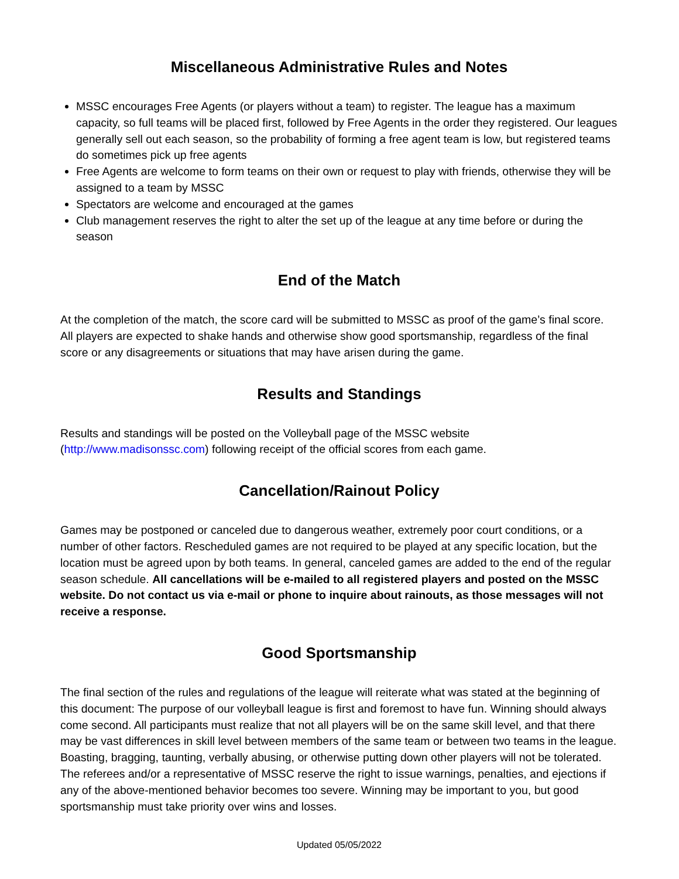Miscellaneous Administrative Rules and Notes
MSSC encourages Free Agents (or players without a team) to register. The league has a maximum capacity, so full teams will be placed first, followed by Free Agents in the order they registered. Our leagues generally sell out each season, so the probability of forming a free agent team is low, but registered teams do sometimes pick up free agents
Free Agents are welcome to form teams on their own or request to play with friends, otherwise they will be assigned to a team by MSSC
Spectators are welcome and encouraged at the games
Club management reserves the right to alter the set up of the league at any time before or during the season
End of the Match
At the completion of the match, the score card will be submitted to MSSC as proof of the game’s final score. All players are expected to shake hands and otherwise show good sportsmanship, regardless of the final score or any disagreements or situations that may have arisen during the game.
Results and Standings
Results and standings will be posted on the Volleyball page of the MSSC website (http://www.madisonssc.com) following receipt of the official scores from each game.
Cancellation/Rainout Policy
Games may be postponed or canceled due to dangerous weather, extremely poor court conditions, or a number of other factors. Rescheduled games are not required to be played at any specific location, but the location must be agreed upon by both teams. In general, canceled games are added to the end of the regular season schedule. All cancellations will be e-mailed to all registered players and posted on the MSSC website. Do not contact us via e-mail or phone to inquire about rainouts, as those messages will not receive a response.
Good Sportsmanship
The final section of the rules and regulations of the league will reiterate what was stated at the beginning of this document: The purpose of our volleyball league is first and foremost to have fun. Winning should always come second. All participants must realize that not all players will be on the same skill level, and that there may be vast differences in skill level between members of the same team or between two teams in the league. Boasting, bragging, taunting, verbally abusing, or otherwise putting down other players will not be tolerated. The referees and/or a representative of MSSC reserve the right to issue warnings, penalties, and ejections if any of the above-mentioned behavior becomes too severe. Winning may be important to you, but good sportsmanship must take priority over wins and losses.
Updated 05/05/2022